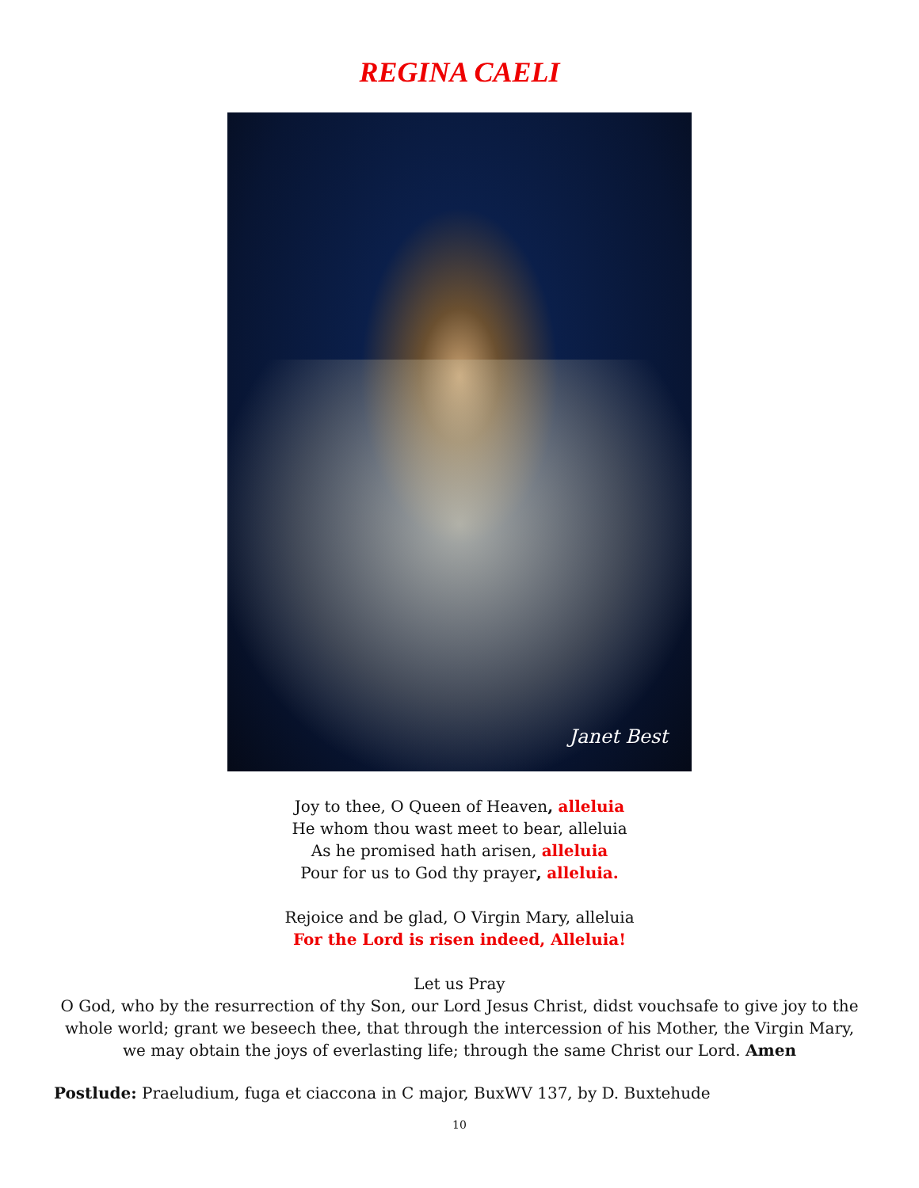REGINA CAELI
Janet Best
Joy to thee, O Queen of Heaven, alleluia
He whom thou wast meet to bear, alleluia
As he promised hath arisen, alleluia
Pour for us to God thy prayer, alleluia.
Rejoice and be glad, O Virgin Mary, alleluia
For the Lord is risen indeed, Alleluia!
Let us Pray
O God, who by the resurrection of thy Son, our Lord Jesus Christ, didst vouchsafe to give joy to the whole world; grant we beseech thee, that through the intercession of his Mother, the Virgin Mary, we may obtain the joys of everlasting life; through the same Christ our Lord. Amen
Postlude: Praeludium, fuga et ciaccona in C major, BuxWV 137, by D. Buxtehude
10